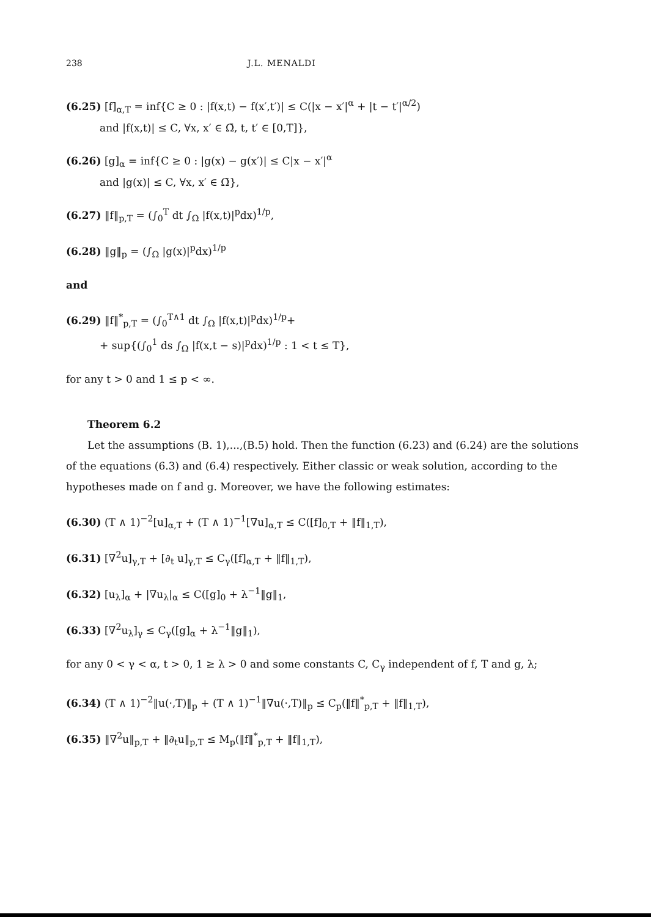238 J.L. MENALDI
(6.25) [f]<sub>α,T</sub> = inf{C ≥ 0 : |f(x,t) − f(x′,t′)| ≤ C(|x − x′|<sup>α</sup> + |t − t′|<sup>α/2</sup>)
and |f(x,t)| ≤ C, ∀x, x′ ∈ Ω̄, t, t′ ∈ [0,T]},
(6.26) [g]<sub>α</sub> = inf{C ≥ 0 : |g(x) − g(x′)| ≤ C|x − x′|<sup>α</sup>
and |g(x)| ≤ C, ∀x, x′ ∈ Ω̄},
(6.27) ‖f‖<sub>p,T</sub> = (∫<sub>0</sub><sup>T</sup> dt ∫<sub>Ω</sub> |f(x,t)|<sup>p</sup>dx)<sup>1/p</sup>,
(6.28) ‖g‖<sub>p</sub> = (∫<sub>Ω</sub> |g(x)|<sup>p</sup>dx)<sup>1/p</sup>
and
(6.29) ‖f‖<sup>*</sup><sub>p,T</sub> = (∫<sub>0</sub><sup>T∧1</sup> dt ∫<sub>Ω</sub> |f(x,t)|<sup>p</sup>dx)<sup>1/p</sup>+
+ sup{(∫<sub>0</sub><sup>1</sup> ds ∫<sub>Ω</sub> |f(x,t − s)|<sup>p</sup>dx)<sup>1/p</sup> : 1 < t ≤ T},
for any t > 0 and 1 ≤ p < ∞.
Theorem 6.2
Let the assumptions (B. 1),...,(B.5) hold. Then the function (6.23) and (6.24) are the solutions of the equations (6.3) and (6.4) respectively. Either classic or weak solution, according to the hypotheses made on f and g. Moreover, we have the following estimates:
(6.30) (T ∧ 1)<sup>−2</sup>[u]<sub>α,T</sub> + (T ∧ 1)<sup>−1</sup>[∇u]<sub>α,T</sub> ≤ C([f]<sub>0,T</sub> + ‖f‖<sub>1,T</sub>),
(6.31) [∇<sup>2</sup>u]<sub>γ,T</sub> + [∂<sub>t</sub> u]<sub>γ,T</sub> ≤ C<sub>γ</sub>([f]<sub>α,T</sub> + ‖f‖<sub>1,T</sub>),
(6.32) [u<sub>λ</sub>]<sub>α</sub> + |∇u<sub>λ</sub>|<sub>α</sub> ≤ C([g]<sub>0</sub> + λ<sup>−1</sup>‖g‖<sub>1</sub>,
(6.33) [∇<sup>2</sup>u<sub>λ</sub>]<sub>γ</sub> ≤ C<sub>γ</sub>([g]<sub>α</sub> + λ<sup>−1</sup>‖g‖<sub>1</sub>),
for any 0 < γ < α, t > 0, 1 ≥ λ > 0 and some constants C, C<sub>γ</sub> independent of f, T and g, λ;
(6.34) (T ∧ 1)<sup>−2</sup>‖u(·,T)‖<sub>p</sub> + (T ∧ 1)<sup>−1</sup>‖∇u(·,T)‖<sub>p</sub> ≤ C<sub>p</sub>(‖f‖<sup>*</sup><sub>p,T</sub> + ‖f‖<sub>1,T</sub>),
(6.35) ‖∇<sup>2</sup>u‖<sub>p,T</sub> + ‖∂<sub>t</sub>u‖<sub>p,T</sub> ≤ M<sub>p</sub>(‖f‖<sup>*</sup><sub>p,T</sub> + ‖f‖<sub>1,T</sub>),